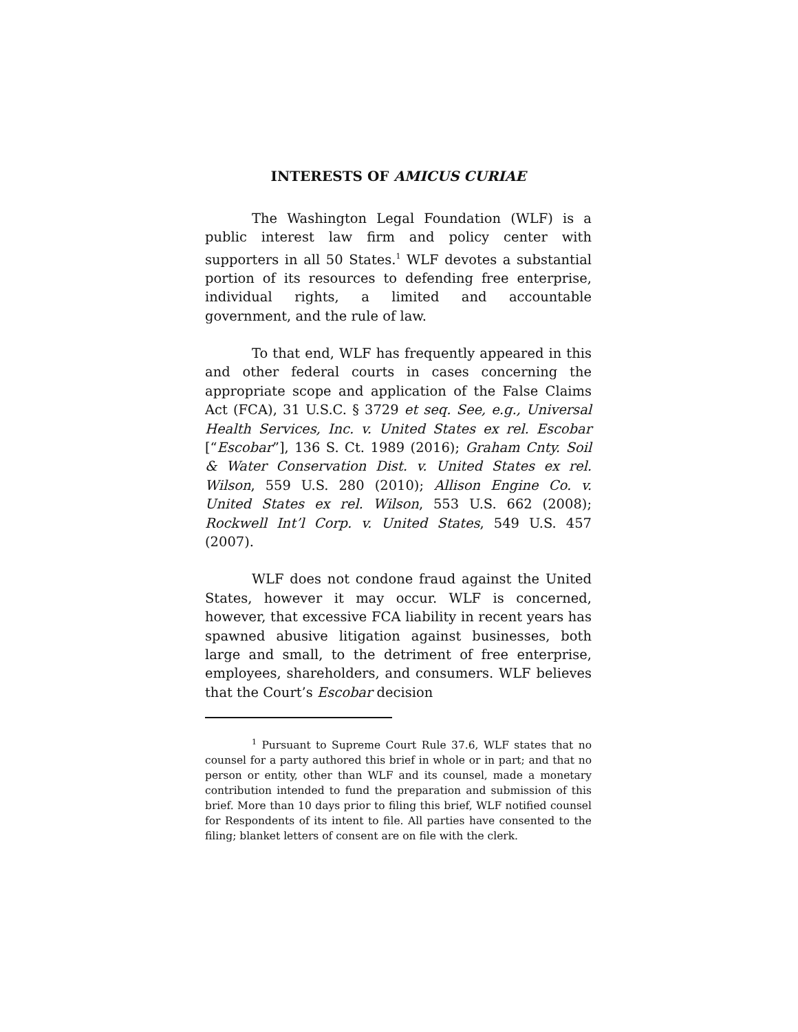INTERESTS OF AMICUS CURIAE
The Washington Legal Foundation (WLF) is a public interest law firm and policy center with supporters in all 50 States.<sup>1</sup> WLF devotes a substantial portion of its resources to defending free enterprise, individual rights, a limited and accountable government, and the rule of law.
To that end, WLF has frequently appeared in this and other federal courts in cases concerning the appropriate scope and application of the False Claims Act (FCA), 31 U.S.C. § 3729 et seq. See, e.g., Universal Health Services, Inc. v. United States ex rel. Escobar [“Escobar”], 136 S. Ct. 1989 (2016); Graham Cnty. Soil & Water Conservation Dist. v. United States ex rel. Wilson, 559 U.S. 280 (2010); Allison Engine Co. v. United States ex rel. Wilson, 553 U.S. 662 (2008); Rockwell Int’l Corp. v. United States, 549 U.S. 457 (2007).
WLF does not condone fraud against the United States, however it may occur. WLF is concerned, however, that excessive FCA liability in recent years has spawned abusive litigation against businesses, both large and small, to the detriment of free enterprise, employees, shareholders, and consumers. WLF believes that the Court’s Escobar decision
<sup>1</sup> Pursuant to Supreme Court Rule 37.6, WLF states that no counsel for a party authored this brief in whole or in part; and that no person or entity, other than WLF and its counsel, made a monetary contribution intended to fund the preparation and submission of this brief. More than 10 days prior to filing this brief, WLF notified counsel for Respondents of its intent to file. All parties have consented to the filing; blanket letters of consent are on file with the clerk.